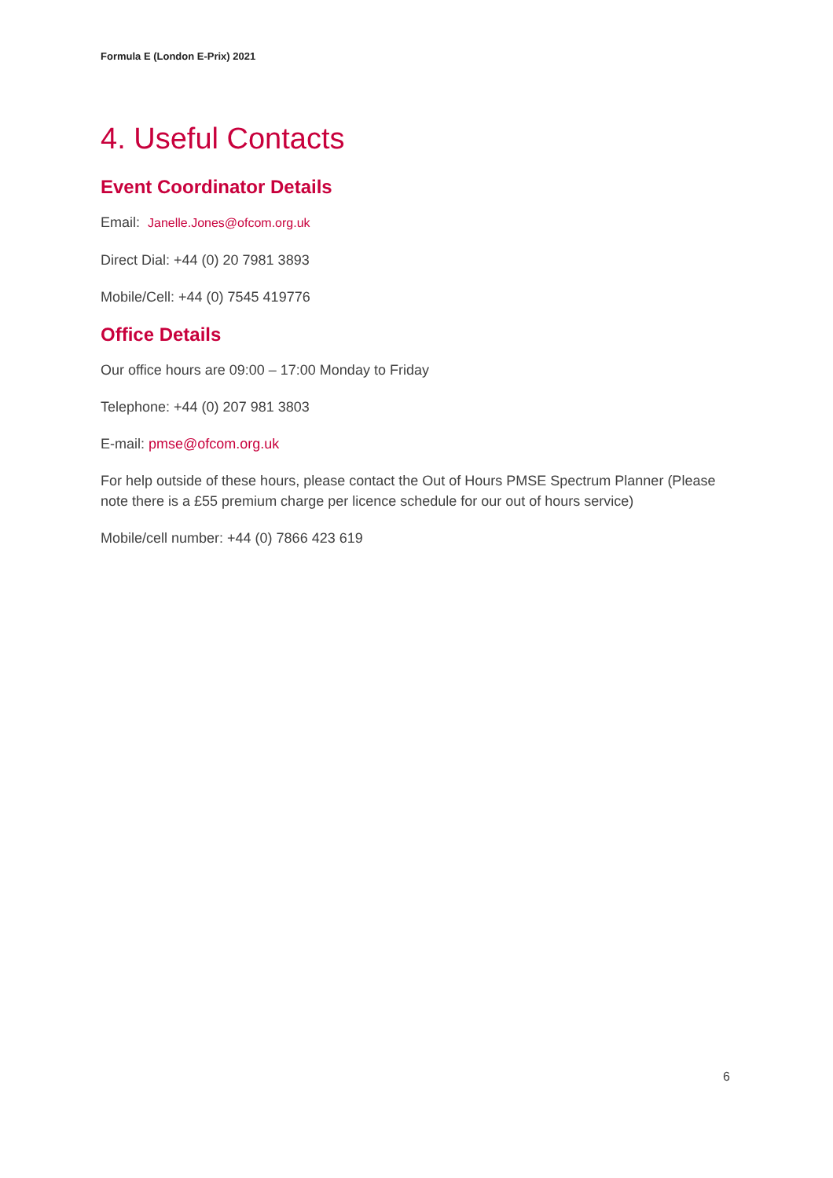Formula E (London E-Prix) 2021
4. Useful Contacts
Event Coordinator Details
Email: Janelle.Jones@ofcom.org.uk
Direct Dial: +44 (0) 20 7981 3893
Mobile/Cell: +44 (0) 7545 419776
Office Details
Our office hours are 09:00 – 17:00 Monday to Friday
Telephone: +44 (0) 207 981 3803
E-mail: pmse@ofcom.org.uk
For help outside of these hours, please contact the Out of Hours PMSE Spectrum Planner (Please note there is a £55 premium charge per licence schedule for our out of hours service)
Mobile/cell number: +44 (0) 7866 423 619
6